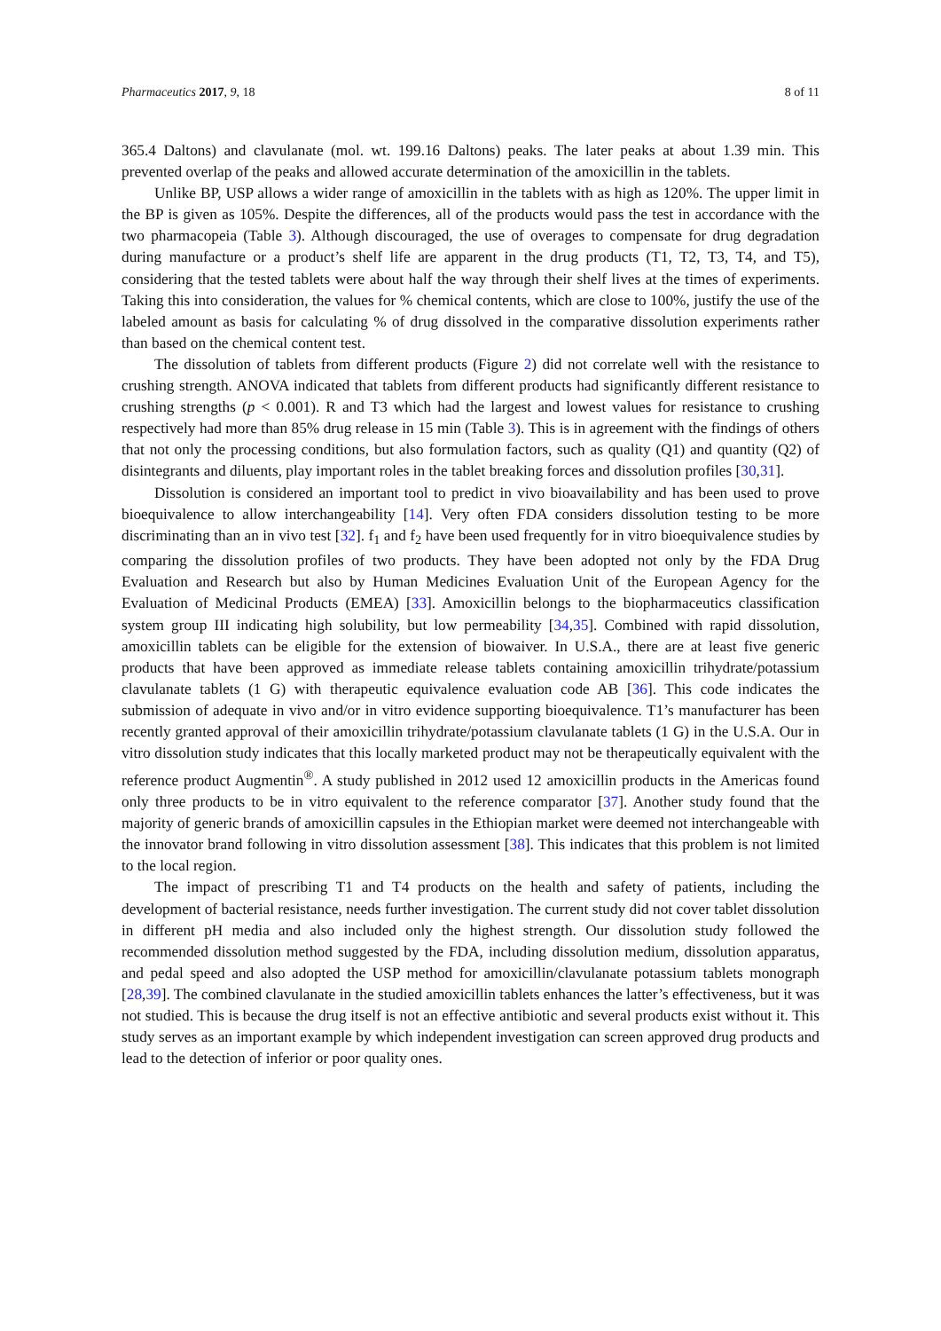Pharmaceutics 2017, 9, 18 8 of 11
365.4 Daltons) and clavulanate (mol. wt. 199.16 Daltons) peaks. The later peaks at about 1.39 min. This prevented overlap of the peaks and allowed accurate determination of the amoxicillin in the tablets.
Unlike BP, USP allows a wider range of amoxicillin in the tablets with as high as 120%. The upper limit in the BP is given as 105%. Despite the differences, all of the products would pass the test in accordance with the two pharmacopeia (Table 3). Although discouraged, the use of overages to compensate for drug degradation during manufacture or a product’s shelf life are apparent in the drug products (T1, T2, T3, T4, and T5), considering that the tested tablets were about half the way through their shelf lives at the times of experiments. Taking this into consideration, the values for % chemical contents, which are close to 100%, justify the use of the labeled amount as basis for calculating % of drug dissolved in the comparative dissolution experiments rather than based on the chemical content test.
The dissolution of tablets from different products (Figure 2) did not correlate well with the resistance to crushing strength. ANOVA indicated that tablets from different products had significantly different resistance to crushing strengths (p < 0.001). R and T3 which had the largest and lowest values for resistance to crushing respectively had more than 85% drug release in 15 min (Table 3). This is in agreement with the findings of others that not only the processing conditions, but also formulation factors, such as quality (Q1) and quantity (Q2) of disintegrants and diluents, play important roles in the tablet breaking forces and dissolution profiles [30,31].
Dissolution is considered an important tool to predict in vivo bioavailability and has been used to prove bioequivalence to allow interchangeability [14]. Very often FDA considers dissolution testing to be more discriminating than an in vivo test [32]. f<sub>1</sub> and f<sub>2</sub> have been used frequently for in vitro bioequivalence studies by comparing the dissolution profiles of two products. They have been adopted not only by the FDA Drug Evaluation and Research but also by Human Medicines Evaluation Unit of the European Agency for the Evaluation of Medicinal Products (EMEA) [33]. Amoxicillin belongs to the biopharmaceutics classification system group III indicating high solubility, but low permeability [34,35]. Combined with rapid dissolution, amoxicillin tablets can be eligible for the extension of biowaiver. In U.S.A., there are at least five generic products that have been approved as immediate release tablets containing amoxicillin trihydrate/potassium clavulanate tablets (1 G) with therapeutic equivalence evaluation code AB [36]. This code indicates the submission of adequate in vivo and/or in vitro evidence supporting bioequivalence. T1’s manufacturer has been recently granted approval of their amoxicillin trihydrate/potassium clavulanate tablets (1 G) in the U.S.A. Our in vitro dissolution study indicates that this locally marketed product may not be therapeutically equivalent with the reference product Augmentin<sup>®</sup>. A study published in 2012 used 12 amoxicillin products in the Americas found only three products to be in vitro equivalent to the reference comparator [37]. Another study found that the majority of generic brands of amoxicillin capsules in the Ethiopian market were deemed not interchangeable with the innovator brand following in vitro dissolution assessment [38]. This indicates that this problem is not limited to the local region.
The impact of prescribing T1 and T4 products on the health and safety of patients, including the development of bacterial resistance, needs further investigation. The current study did not cover tablet dissolution in different pH media and also included only the highest strength. Our dissolution study followed the recommended dissolution method suggested by the FDA, including dissolution medium, dissolution apparatus, and pedal speed and also adopted the USP method for amoxicillin/clavulanate potassium tablets monograph [28,39]. The combined clavulanate in the studied amoxicillin tablets enhances the latter’s effectiveness, but it was not studied. This is because the drug itself is not an effective antibiotic and several products exist without it. This study serves as an important example by which independent investigation can screen approved drug products and lead to the detection of inferior or poor quality ones.